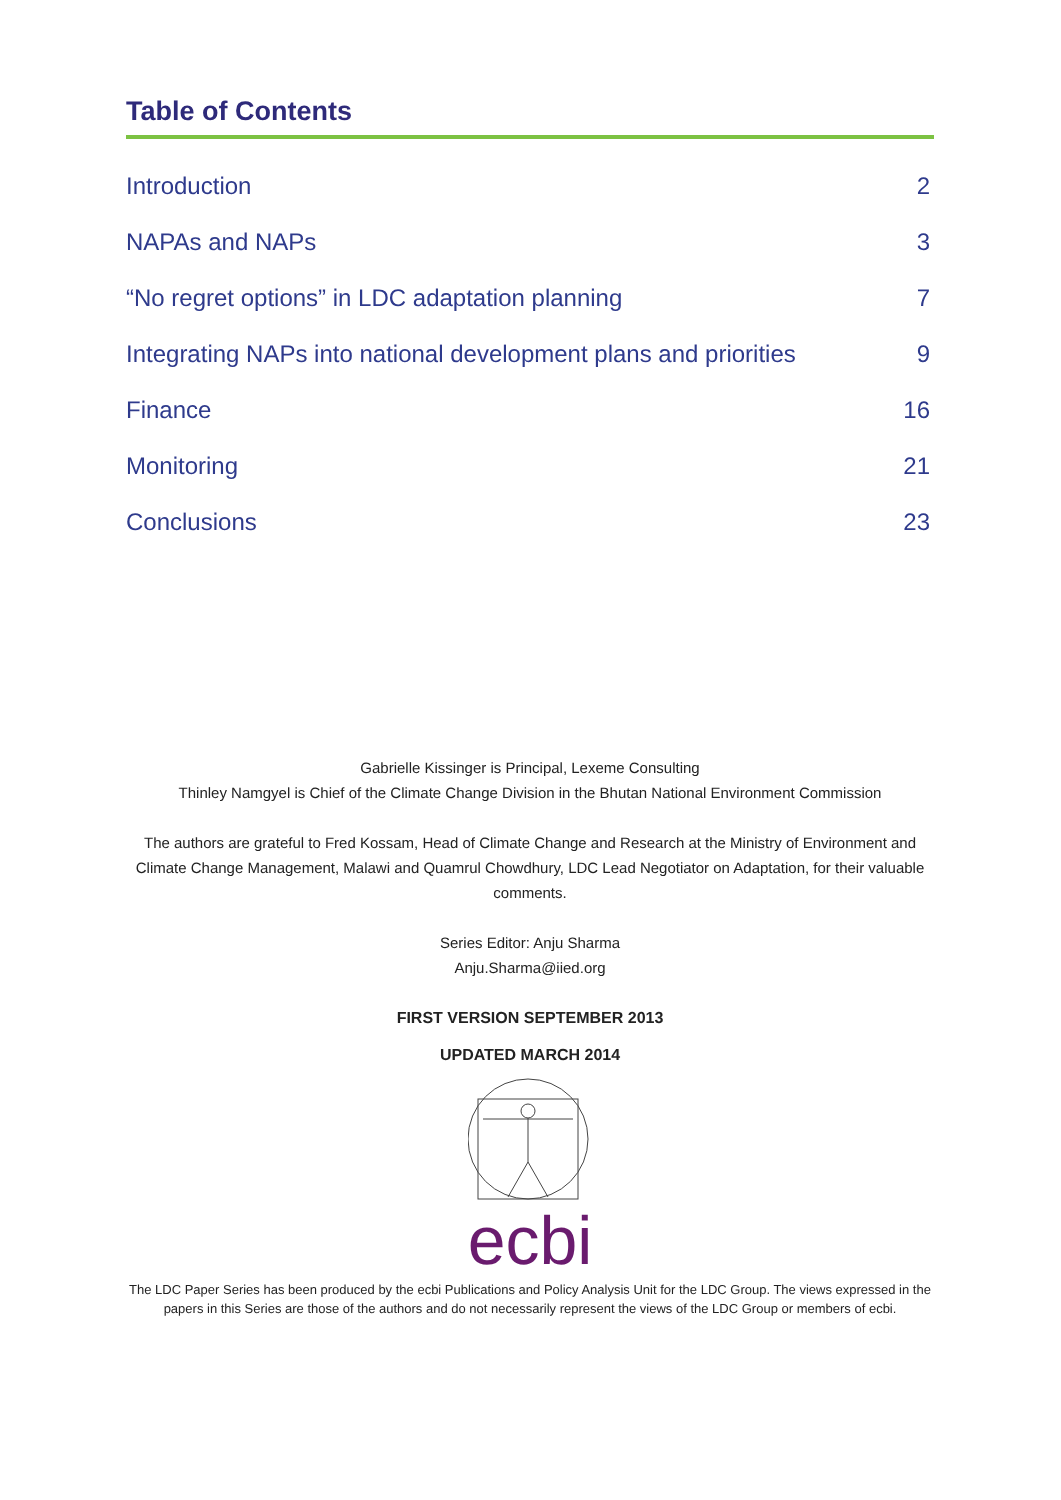Table of Contents
Introduction 2
NAPAs and NAPs 3
“No regret options” in LDC adaptation planning 7
Integrating NAPs into national development plans and priorities 9
Finance 16
Monitoring 21
Conclusions 23
Gabrielle Kissinger is Principal, Lexeme Consulting
Thinley Namgyel is Chief of the Climate Change Division in the Bhutan National Environment Commission
The authors are grateful to Fred Kossam, Head of Climate Change and Research at the Ministry of Environment and Climate Change Management, Malawi and Quamrul Chowdhury, LDC Lead Negotiator on Adaptation, for their valuable comments.
Series Editor: Anju Sharma
Anju.Sharma@iied.org
FIRST VERSION SEPTEMBER 2013
UPDATED MARCH 2014
ecbi
The LDC Paper Series has been produced by the ecbi Publications and Policy Analysis Unit for the LDC Group. The views expressed in the papers in this Series are those of the authors and do not necessarily represent the views of the LDC Group or members of ecbi.